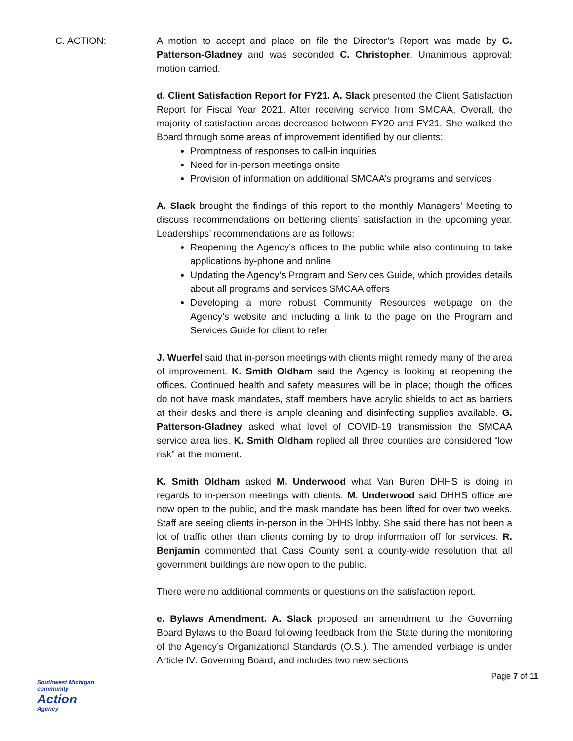C. ACTION: A motion to accept and place on file the Director’s Report was made by G. Patterson-Gladney and was seconded C. Christopher. Unanimous approval; motion carried.
d. Client Satisfaction Report for FY21. A. Slack presented the Client Satisfaction Report for Fiscal Year 2021. After receiving service from SMCAA, Overall, the majority of satisfaction areas decreased between FY20 and FY21. She walked the Board through some areas of improvement identified by our clients:
Promptness of responses to call-in inquiries
Need for in-person meetings onsite
Provision of information on additional SMCAA’s programs and services
A. Slack brought the findings of this report to the monthly Managers’ Meeting to discuss recommendations on bettering clients’ satisfaction in the upcoming year. Leaderships’ recommendations are as follows:
Reopening the Agency’s offices to the public while also continuing to take applications by-phone and online
Updating the Agency’s Program and Services Guide, which provides details about all programs and services SMCAA offers
Developing a more robust Community Resources webpage on the Agency’s website and including a link to the page on the Program and Services Guide for client to refer
J. Wuerfel said that in-person meetings with clients might remedy many of the area of improvement. K. Smith Oldham said the Agency is looking at reopening the offices. Continued health and safety measures will be in place; though the offices do not have mask mandates, staff members have acrylic shields to act as barriers at their desks and there is ample cleaning and disinfecting supplies available. G. Patterson-Gladney asked what level of COVID-19 transmission the SMCAA service area lies. K. Smith Oldham replied all three counties are considered “low risk” at the moment.
K. Smith Oldham asked M. Underwood what Van Buren DHHS is doing in regards to in-person meetings with clients. M. Underwood said DHHS office are now open to the public, and the mask mandate has been lifted for over two weeks. Staff are seeing clients in-person in the DHHS lobby. She said there has not been a lot of traffic other than clients coming by to drop information off for services. R. Benjamin commented that Cass County sent a county-wide resolution that all government buildings are now open to the public.
There were no additional comments or questions on the satisfaction report.
e. Bylaws Amendment. A. Slack proposed an amendment to the Governing Board Bylaws to the Board following feedback from the State during the monitoring of the Agency’s Organizational Standards (O.S.). The amended verbiage is under Article IV: Governing Board, and includes two new sections
Southwest Michigan community
Action
Agency
Page 7 of 11